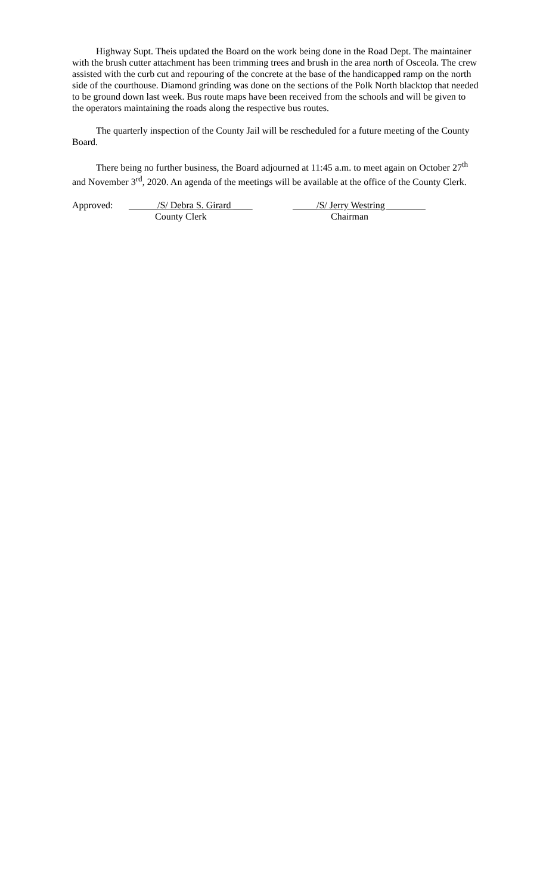Highway Supt. Theis updated the Board on the work being done in the Road Dept. The maintainer with the brush cutter attachment has been trimming trees and brush in the area north of Osceola. The crew assisted with the curb cut and repouring of the concrete at the base of the handicapped ramp on the north side of the courthouse. Diamond grinding was done on the sections of the Polk North blacktop that needed to be ground down last week. Bus route maps have been received from the schools and will be given to the operators maintaining the roads along the respective bus routes.
The quarterly inspection of the County Jail will be rescheduled for a future meeting of the County Board.
There being no further business, the Board adjourned at 11:45 a.m. to meet again on October 27<sup>th</sup> and November 3<sup>rd</sup>, 2020. An agenda of the meetings will be available at the office of the County Clerk.
Approved: ______/S/ Debra S. Girard ____
County Clerk
_____/S/ Jerry Westring ________
Chairman